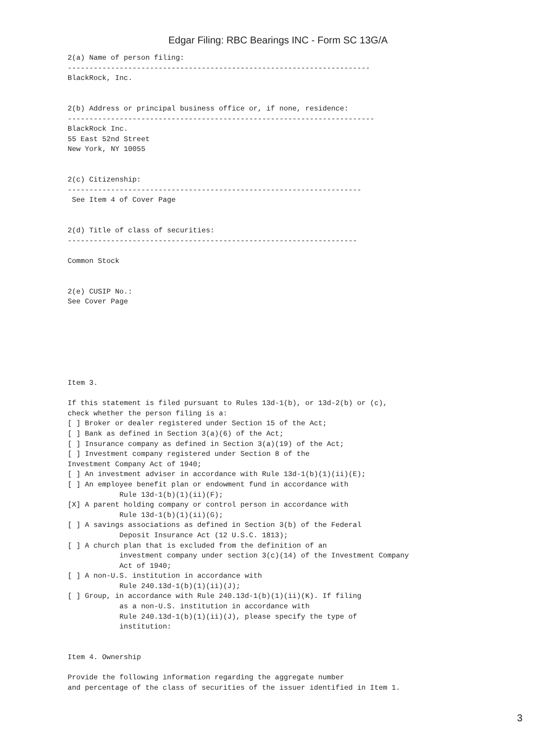Edgar Filing: RBC Bearings INC - Form SC 13G/A
2(a) Name of person filing:
----------------------------------------------------------------------
BlackRock, Inc.


2(b) Address or principal business office or, if none, residence:
-----------------------------------------------------------------------
BlackRock Inc.
55 East 52nd Street
New York, NY 10055


2(c) Citizenship:
--------------------------------------------------------------------
 See Item 4 of Cover Page


2(d) Title of class of securities:
-------------------------------------------------------------------

Common Stock


2(e) CUSIP No.:
See Cover Page







Item 3.

If this statement is filed pursuant to Rules 13d-1(b), or 13d-2(b) or (c),
check whether the person filing is a:
[ ] Broker or dealer registered under Section 15 of the Act;
[ ] Bank as defined in Section 3(a)(6) of the Act;
[ ] Insurance company as defined in Section 3(a)(19) of the Act;
[ ] Investment company registered under Section 8 of the
Investment Company Act of 1940;
[ ] An investment adviser in accordance with Rule 13d-1(b)(1)(ii)(E);
[ ] An employee benefit plan or endowment fund in accordance with
            Rule 13d-1(b)(1)(ii)(F);
[X] A parent holding company or control person in accordance with
            Rule 13d-1(b)(1)(ii)(G);
[ ] A savings associations as defined in Section 3(b) of the Federal
            Deposit Insurance Act (12 U.S.C. 1813);
[ ] A church plan that is excluded from the definition of an
            investment company under section 3(c)(14) of the Investment Company
            Act of 1940;
[ ] A non-U.S. institution in accordance with
            Rule 240.13d-1(b)(1)(ii)(J);
[ ] Group, in accordance with Rule 240.13d-1(b)(1)(ii)(K). If filing
            as a non-U.S. institution in accordance with
            Rule 240.13d-1(b)(1)(ii)(J), please specify the type of
            institution:


Item 4. Ownership

Provide the following information regarding the aggregate number
and percentage of the class of securities of the issuer identified in Item 1.
3